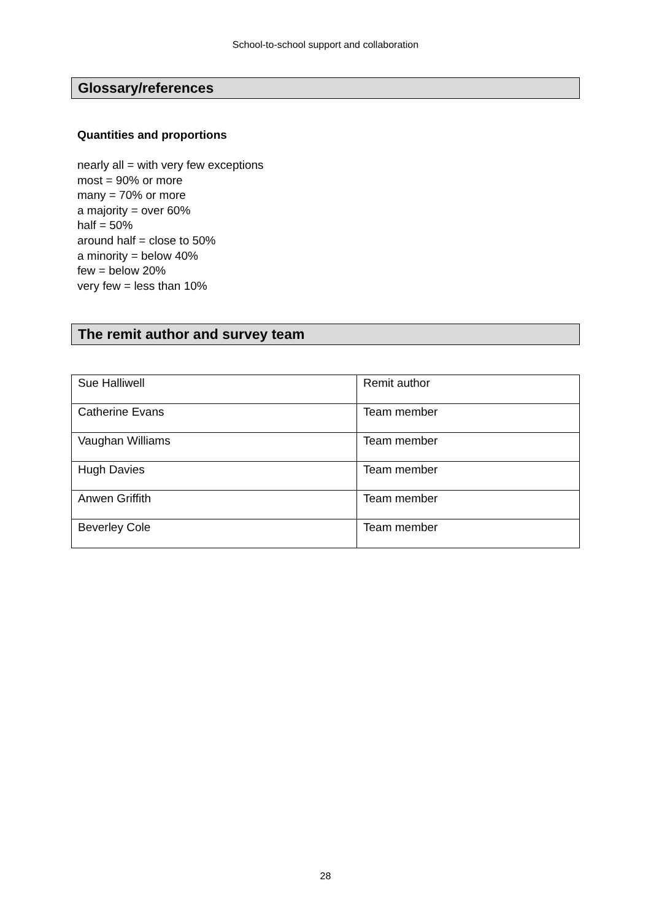School-to-school support and collaboration
Glossary/references
Quantities and proportions
nearly all = with very few exceptions
most = 90% or more
many = 70% or more
a majority = over 60%
half = 50%
around half = close to 50%
a minority = below 40%
few = below 20%
very few = less than 10%
The remit author and survey team
| Sue Halliwell | Remit author |
| Catherine Evans | Team member |
| Vaughan Williams | Team member |
| Hugh Davies | Team member |
| Anwen Griffith | Team member |
| Beverley Cole | Team member |
28